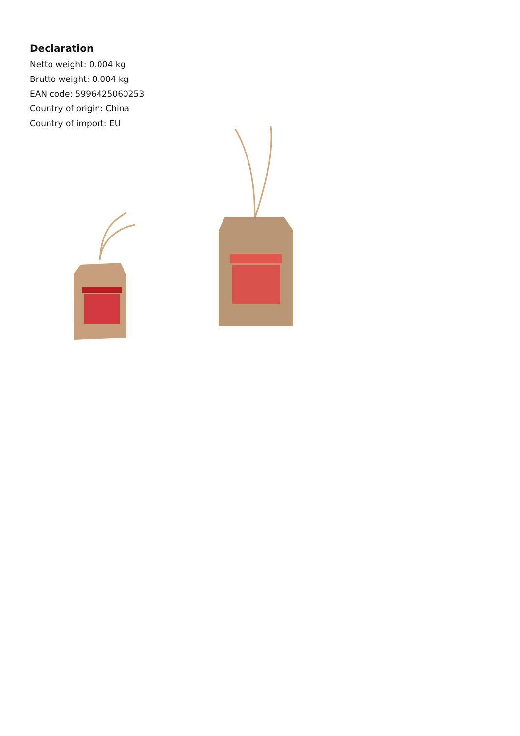Declaration
Netto weight: 0.004 kg
Brutto weight: 0.004 kg
EAN code: 5996425060253
Country of origin: China
Country of import: EU